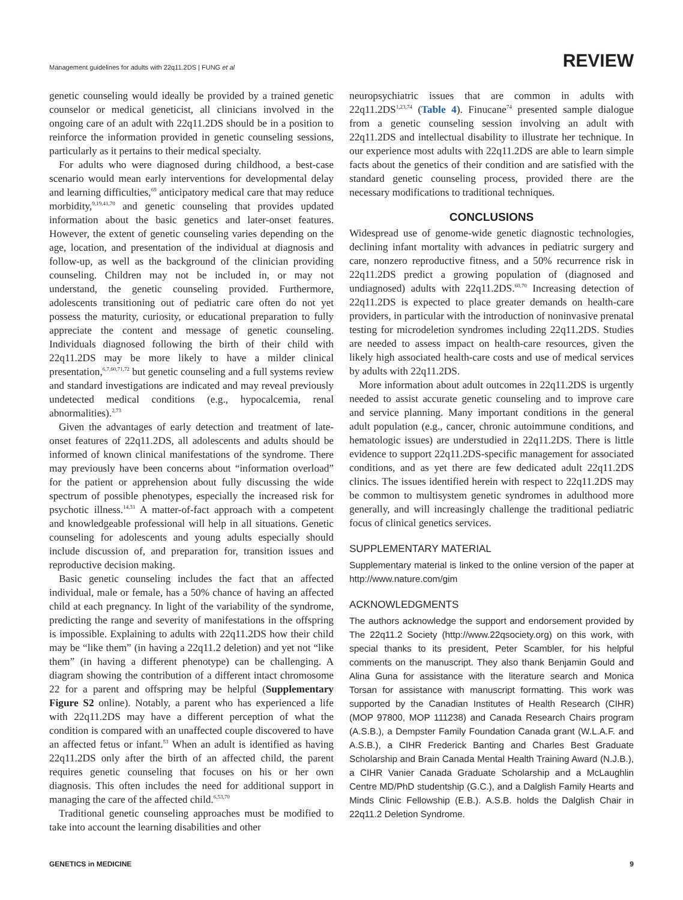Management guidelines for adults with 22q11.2DS | FUNG et al
REVIEW
genetic counseling would ideally be provided by a trained genetic counselor or medical geneticist, all clinicians involved in the ongoing care of an adult with 22q11.2DS should be in a position to reinforce the information provided in genetic counseling sessions, particularly as it pertains to their medical specialty.
For adults who were diagnosed during childhood, a best-case scenario would mean early interventions for developmental delay and learning difficulties,<sup>69</sup> anticipatory medical care that may reduce morbidity,<sup>9,19,41,70</sup> and genetic counseling that provides updated information about the basic genetics and later-onset features. However, the extent of genetic counseling varies depending on the age, location, and presentation of the individual at diagnosis and follow-up, as well as the background of the clinician providing counseling. Children may not be included in, or may not understand, the genetic counseling provided. Furthermore, adolescents transitioning out of pediatric care often do not yet possess the maturity, curiosity, or educational preparation to fully appreciate the content and message of genetic counseling. Individuals diagnosed following the birth of their child with 22q11.2DS may be more likely to have a milder clinical presentation,<sup>6,7,60,71,72</sup> but genetic counseling and a full systems review and standard investigations are indicated and may reveal previously undetected medical conditions (e.g., hypocalcemia, renal abnormalities).<sup>2,73</sup>
Given the advantages of early detection and treatment of late-onset features of 22q11.2DS, all adolescents and adults should be informed of known clinical manifestations of the syndrome. There may previously have been concerns about “information overload” for the patient or apprehension about fully discussing the wide spectrum of possible phenotypes, especially the increased risk for psychotic illness.<sup>14,31</sup> A matter-of-fact approach with a competent and knowledgeable professional will help in all situations. Genetic counseling for adolescents and young adults especially should include discussion of, and preparation for, transition issues and reproductive decision making.
Basic genetic counseling includes the fact that an affected individual, male or female, has a 50% chance of having an affected child at each pregnancy. In light of the variability of the syndrome, predicting the range and severity of manifestations in the offspring is impossible. Explaining to adults with 22q11.2DS how their child may be “like them” (in having a 22q11.2 deletion) and yet not “like them” (in having a different phenotype) can be challenging. A diagram showing the contribution of a different intact chromosome 22 for a parent and offspring may be helpful (Supplementary Figure S2 online). Notably, a parent who has experienced a life with 22q11.2DS may have a different perception of what the condition is compared with an unaffected couple discovered to have an affected fetus or infant.<sup>53</sup> When an adult is identified as having 22q11.2DS only after the birth of an affected child, the parent requires genetic counseling that focuses on his or her own diagnosis. This often includes the need for additional support in managing the care of the affected child.<sup>6,53,70</sup>
Traditional genetic counseling approaches must be modified to take into account the learning disabilities and other
neuropsychiatric issues that are common in adults with 22q11.2DS<sup>1,23,74</sup> (Table 4). Finucane<sup>74</sup> presented sample dialogue from a genetic counseling session involving an adult with 22q11.2DS and intellectual disability to illustrate her technique. In our experience most adults with 22q11.2DS are able to learn simple facts about the genetics of their condition and are satisfied with the standard genetic counseling process, provided there are the necessary modifications to traditional techniques.
CONCLUSIONS
Widespread use of genome-wide genetic diagnostic technologies, declining infant mortality with advances in pediatric surgery and care, nonzero reproductive fitness, and a 50% recurrence risk in 22q11.2DS predict a growing population of (diagnosed and undiagnosed) adults with 22q11.2DS.<sup>60,70</sup> Increasing detection of 22q11.2DS is expected to place greater demands on health-care providers, in particular with the introduction of noninvasive prenatal testing for microdeletion syndromes including 22q11.2DS. Studies are needed to assess impact on health-care resources, given the likely high associated health-care costs and use of medical services by adults with 22q11.2DS.
More information about adult outcomes in 22q11.2DS is urgently needed to assist accurate genetic counseling and to improve care and service planning. Many important conditions in the general adult population (e.g., cancer, chronic autoimmune conditions, and hematologic issues) are understudied in 22q11.2DS. There is little evidence to support 22q11.2DS-specific management for associated conditions, and as yet there are few dedicated adult 22q11.2DS clinics. The issues identified herein with respect to 22q11.2DS may be common to multisystem genetic syndromes in adulthood more generally, and will increasingly challenge the traditional pediatric focus of clinical genetics services.
SUPPLEMENTARY MATERIAL
Supplementary material is linked to the online version of the paper at http://www.nature.com/gim
ACKNOWLEDGMENTS
The authors acknowledge the support and endorsement provided by The 22q11.2 Society (http://www.22qsociety.org) on this work, with special thanks to its president, Peter Scambler, for his helpful comments on the manuscript. They also thank Benjamin Gould and Alina Guna for assistance with the literature search and Monica Torsan for assistance with manuscript formatting. This work was supported by the Canadian Institutes of Health Research (CIHR) (MOP 97800, MOP 111238) and Canada Research Chairs program (A.S.B.), a Dempster Family Foundation Canada grant (W.L.A.F. and A.S.B.), a CIHR Frederick Banting and Charles Best Graduate Scholarship and Brain Canada Mental Health Training Award (N.J.B.), a CIHR Vanier Canada Graduate Scholarship and a McLaughlin Centre MD/PhD studentship (G.C.), and a Dalglish Family Hearts and Minds Clinic Fellowship (E.B.). A.S.B. holds the Dalglish Chair in 22q11.2 Deletion Syndrome.
GENETICS in MEDICINE 9